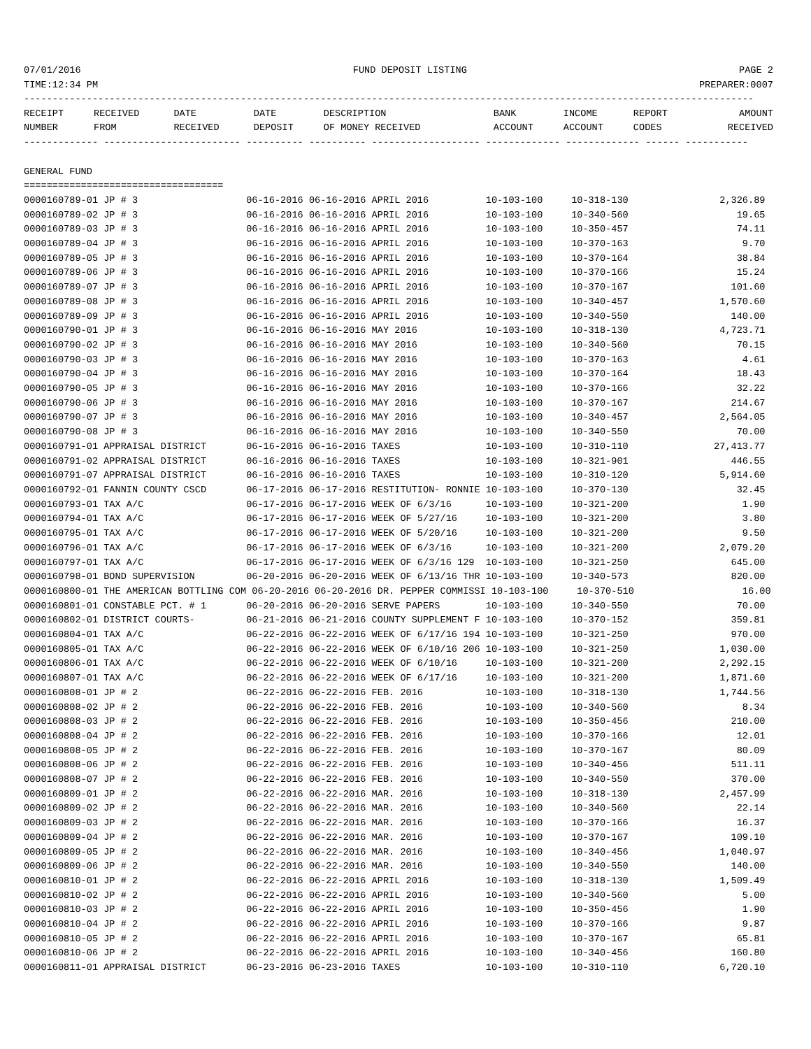07/01/2016 FUND DEPOSIT LISTING PAGE 2
TIME:12:34 PM PREPARER:0007
--------------------------------------------------------------------------------------------------------------------------------
| RECEIPT | RECEIVED | DATE | DATE | DESCRIPTION | BANK | INCOME | REPORT | AMOUNT |
| --- | --- | --- | --- | --- | --- | --- | --- | --- |
| NUMBER | FROM | RECEIVED | DEPOSIT | OF MONEY RECEIVED | ACCOUNT | ACCOUNT | CODES | RECEIVED |
------------- ------------------------ ---------- ---------- ------------------- ------------- ------------- ------ -----------

GENERAL FUND
===================================
0000160789-01 JP # 3                   06-16-2016 06-16-2016 APRIL 2016          10-103-100     10-318-130                2,326.89
0000160789-02 JP # 3                   06-16-2016 06-16-2016 APRIL 2016          10-103-100     10-340-560                   19.65
0000160789-03 JP # 3                   06-16-2016 06-16-2016 APRIL 2016          10-103-100     10-350-457                   74.11
0000160789-04 JP # 3                   06-16-2016 06-16-2016 APRIL 2016          10-103-100     10-370-163                    9.70
0000160789-05 JP # 3                   06-16-2016 06-16-2016 APRIL 2016          10-103-100     10-370-164                   38.84
0000160789-06 JP # 3                   06-16-2016 06-16-2016 APRIL 2016          10-103-100     10-370-166                   15.24
0000160789-07 JP # 3                   06-16-2016 06-16-2016 APRIL 2016          10-103-100     10-370-167                  101.60
0000160789-08 JP # 3                   06-16-2016 06-16-2016 APRIL 2016          10-103-100     10-340-457                1,570.60
0000160789-09 JP # 3                   06-16-2016 06-16-2016 APRIL 2016          10-103-100     10-340-550                  140.00
0000160790-01 JP # 3                   06-16-2016 06-16-2016 MAY 2016            10-103-100     10-318-130                4,723.71
0000160790-02 JP # 3                   06-16-2016 06-16-2016 MAY 2016            10-103-100     10-340-560                   70.15
0000160790-03 JP # 3                   06-16-2016 06-16-2016 MAY 2016            10-103-100     10-370-163                    4.61
0000160790-04 JP # 3                   06-16-2016 06-16-2016 MAY 2016            10-103-100     10-370-164                   18.43
0000160790-05 JP # 3                   06-16-2016 06-16-2016 MAY 2016            10-103-100     10-370-166                   32.22
0000160790-06 JP # 3                   06-16-2016 06-16-2016 MAY 2016            10-103-100     10-370-167                  214.67
0000160790-07 JP # 3                   06-16-2016 06-16-2016 MAY 2016            10-103-100     10-340-457                2,564.05
0000160790-08 JP # 3                   06-16-2016 06-16-2016 MAY 2016            10-103-100     10-340-550                   70.00
0000160791-01 APPRAISAL DISTRICT       06-16-2016 06-16-2016 TAXES               10-103-100     10-310-110               27,413.77
0000160791-02 APPRAISAL DISTRICT       06-16-2016 06-16-2016 TAXES               10-103-100     10-321-901                  446.55
0000160791-07 APPRAISAL DISTRICT       06-16-2016 06-16-2016 TAXES               10-103-100     10-310-120                5,914.60
0000160792-01 FANNIN COUNTY CSCD       06-17-2016 06-17-2016 RESTITUTION- RONNIE 10-103-100     10-370-130                   32.45
0000160793-01 TAX A/C                  06-17-2016 06-17-2016 WEEK OF 6/3/16      10-103-100     10-321-200                    1.90
0000160794-01 TAX A/C                  06-17-2016 06-17-2016 WEEK OF 5/27/16     10-103-100     10-321-200                    3.80
0000160795-01 TAX A/C                  06-17-2016 06-17-2016 WEEK OF 5/20/16     10-103-100     10-321-200                    9.50
0000160796-01 TAX A/C                  06-17-2016 06-17-2016 WEEK OF 6/3/16      10-103-100     10-321-200                2,079.20
0000160797-01 TAX A/C                  06-17-2016 06-17-2016 WEEK OF 6/3/16 129  10-103-100     10-321-250                  645.00
0000160798-01 BOND SUPERVISION         06-20-2016 06-20-2016 WEEK OF 6/13/16 THR 10-103-100     10-340-573                  820.00
0000160800-01 THE AMERICAN BOTTLING COM 06-20-2016 06-20-2016 DR. PEPPER COMMISSI 10-103-100     10-370-510                   16.00
0000160801-01 CONSTABLE PCT. # 1       06-20-2016 06-20-2016 SERVE PAPERS        10-103-100     10-340-550                   70.00
0000160802-01 DISTRICT COURTS-         06-21-2016 06-21-2016 COUNTY SUPPLEMENT F 10-103-100     10-370-152                  359.81
0000160804-01 TAX A/C                  06-22-2016 06-22-2016 WEEK OF 6/17/16 194 10-103-100     10-321-250                  970.00
0000160805-01 TAX A/C                  06-22-2016 06-22-2016 WEEK OF 6/10/16 206 10-103-100     10-321-250                1,030.00
0000160806-01 TAX A/C                  06-22-2016 06-22-2016 WEEK OF 6/10/16     10-103-100     10-321-200                2,292.15
0000160807-01 TAX A/C                  06-22-2016 06-22-2016 WEEK OF 6/17/16     10-103-100     10-321-200                1,871.60
0000160808-01 JP # 2                   06-22-2016 06-22-2016 FEB. 2016           10-103-100     10-318-130                1,744.56
0000160808-02 JP # 2                   06-22-2016 06-22-2016 FEB. 2016           10-103-100     10-340-560                    8.34
0000160808-03 JP # 2                   06-22-2016 06-22-2016 FEB. 2016           10-103-100     10-350-456                  210.00
0000160808-04 JP # 2                   06-22-2016 06-22-2016 FEB. 2016           10-103-100     10-370-166                   12.01
0000160808-05 JP # 2                   06-22-2016 06-22-2016 FEB. 2016           10-103-100     10-370-167                   80.09
0000160808-06 JP # 2                   06-22-2016 06-22-2016 FEB. 2016           10-103-100     10-340-456                  511.11
0000160808-07 JP # 2                   06-22-2016 06-22-2016 FEB. 2016           10-103-100     10-340-550                  370.00
0000160809-01 JP # 2                   06-22-2016 06-22-2016 MAR. 2016           10-103-100     10-318-130                2,457.99
0000160809-02 JP # 2                   06-22-2016 06-22-2016 MAR. 2016           10-103-100     10-340-560                   22.14
0000160809-03 JP # 2                   06-22-2016 06-22-2016 MAR. 2016           10-103-100     10-370-166                   16.37
0000160809-04 JP # 2                   06-22-2016 06-22-2016 MAR. 2016           10-103-100     10-370-167                  109.10
0000160809-05 JP # 2                   06-22-2016 06-22-2016 MAR. 2016           10-103-100     10-340-456                1,040.97
0000160809-06 JP # 2                   06-22-2016 06-22-2016 MAR. 2016           10-103-100     10-340-550                  140.00
0000160810-01 JP # 2                   06-22-2016 06-22-2016 APRIL 2016          10-103-100     10-318-130                1,509.49
0000160810-02 JP # 2                   06-22-2016 06-22-2016 APRIL 2016          10-103-100     10-340-560                    5.00
0000160810-03 JP # 2                   06-22-2016 06-22-2016 APRIL 2016          10-103-100     10-350-456                    1.90
0000160810-04 JP # 2                   06-22-2016 06-22-2016 APRIL 2016          10-103-100     10-370-166                    9.87
0000160810-05 JP # 2                   06-22-2016 06-22-2016 APRIL 2016          10-103-100     10-370-167                   65.81
0000160810-06 JP # 2                   06-22-2016 06-22-2016 APRIL 2016          10-103-100     10-340-456                  160.80
0000160811-01 APPRAISAL DISTRICT       06-23-2016 06-23-2016 TAXES               10-103-100     10-310-110                6,720.10